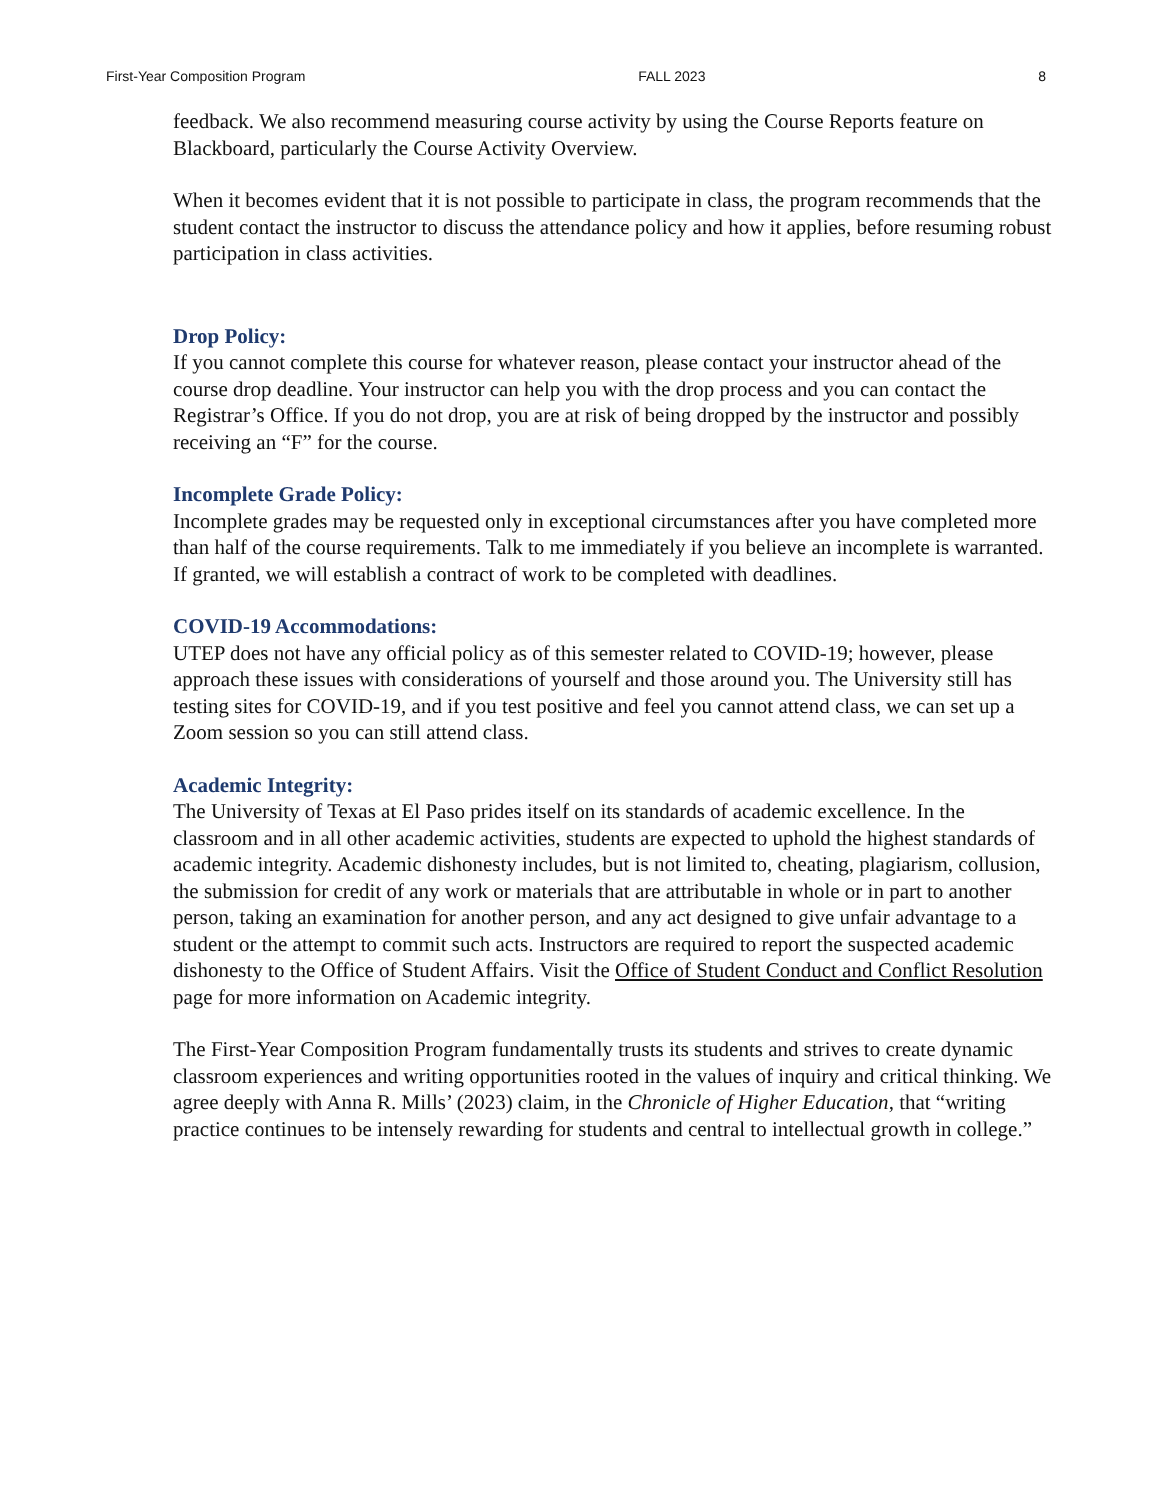First-Year Composition Program FALL 2023 8
feedback. We also recommend measuring course activity by using the Course Reports feature on Blackboard, particularly the Course Activity Overview.
When it becomes evident that it is not possible to participate in class, the program recommends that the student contact the instructor to discuss the attendance policy and how it applies, before resuming robust participation in class activities.
Drop Policy:
If you cannot complete this course for whatever reason, please contact your instructor ahead of the course drop deadline. Your instructor can help you with the drop process and you can contact the Registrar’s Office. If you do not drop, you are at risk of being dropped by the instructor and possibly receiving an “F” for the course.
Incomplete Grade Policy:
Incomplete grades may be requested only in exceptional circumstances after you have completed more than half of the course requirements. Talk to me immediately if you believe an incomplete is warranted. If granted, we will establish a contract of work to be completed with deadlines.
COVID-19 Accommodations:
UTEP does not have any official policy as of this semester related to COVID-19; however, please approach these issues with considerations of yourself and those around you. The University still has testing sites for COVID-19, and if you test positive and feel you cannot attend class, we can set up a Zoom session so you can still attend class.
Academic Integrity:
The University of Texas at El Paso prides itself on its standards of academic excellence. In the classroom and in all other academic activities, students are expected to uphold the highest standards of academic integrity. Academic dishonesty includes, but is not limited to, cheating, plagiarism, collusion, the submission for credit of any work or materials that are attributable in whole or in part to another person, taking an examination for another person, and any act designed to give unfair advantage to a student or the attempt to commit such acts. Instructors are required to report the suspected academic dishonesty to the Office of Student Affairs. Visit the Office of Student Conduct and Conflict Resolution page for more information on Academic integrity.
The First-Year Composition Program fundamentally trusts its students and strives to create dynamic classroom experiences and writing opportunities rooted in the values of inquiry and critical thinking. We agree deeply with Anna R. Mills’ (2023) claim, in the Chronicle of Higher Education, that “writing practice continues to be intensely rewarding for students and central to intellectual growth in college.”